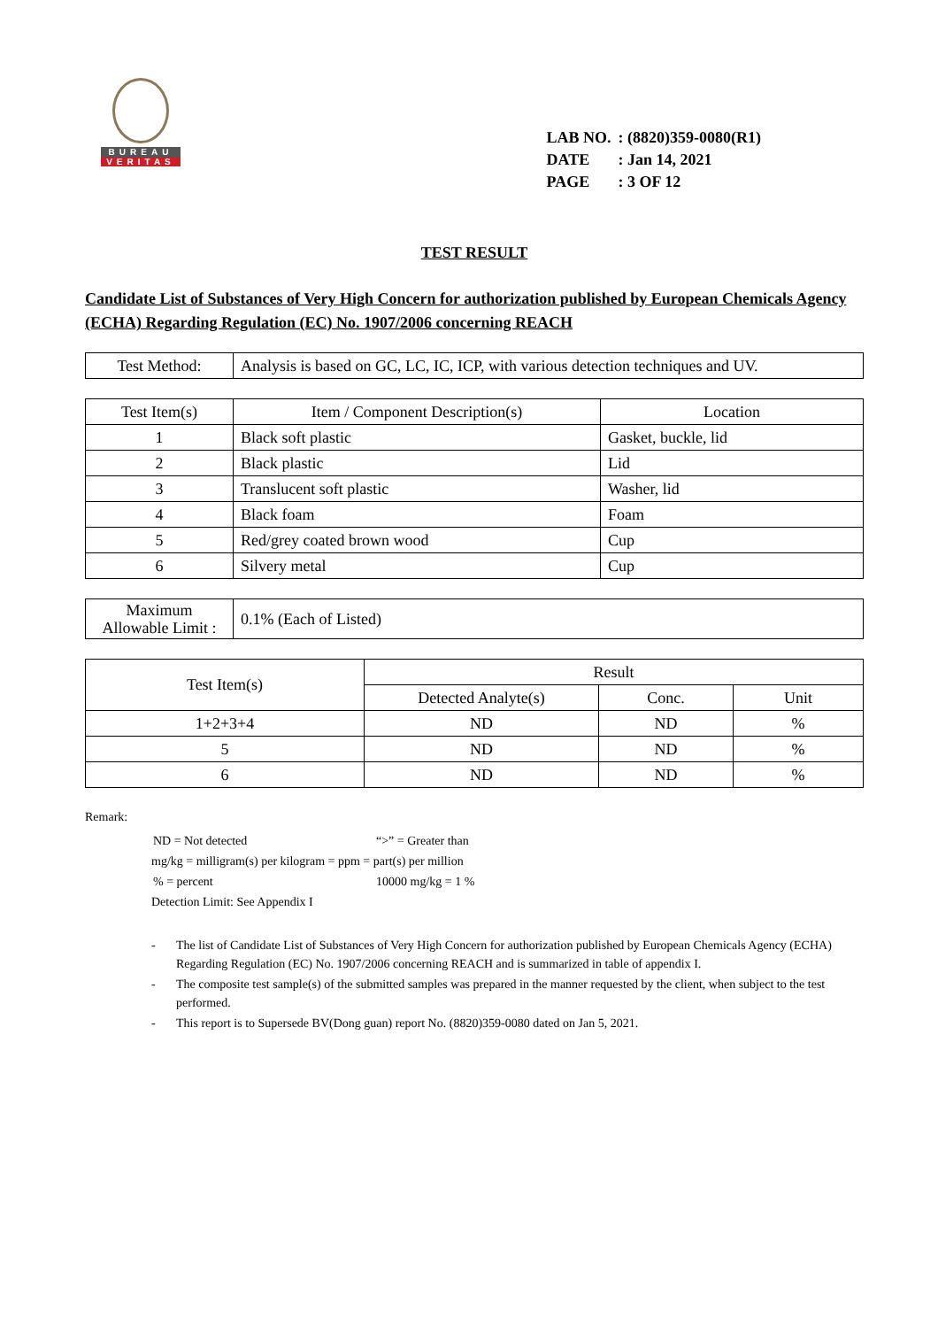BUREAU
VERITAS
| LAB NO. | : (8820)359-0080(R1) |
| DATE | : Jan 14, 2021 |
| PAGE | : 3 OF 12 |
TEST RESULT
Candidate List of Substances of Very High Concern for authorization published by European Chemicals Agency (ECHA) Regarding Regulation (EC) No. 1907/2006 concerning REACH
| Test Method: | Analysis is based on GC, LC, IC, ICP, with various detection techniques and UV. |
| Test Item(s) | Item / Component Description(s) | Location |
| --- | --- | --- |
| 1 | Black soft plastic | Gasket, buckle, lid |
| 2 | Black plastic | Lid |
| 3 | Translucent soft plastic | Washer, lid |
| 4 | Black foam | Foam |
| 5 | Red/grey coated brown wood | Cup |
| 6 | Silvery metal | Cup |
| Maximum Allowable Limit : | 0.1% (Each of Listed) |
| Test Item(s) | Result | | |
| --- | --- | --- | --- |
| | Detected Analyte(s) | Conc. | Unit |
| 1+2+3+4 | ND | ND | % |
| 5 | ND | ND | % |
| 6 | ND | ND | % |
Remark:
| ND = Not detected | “>” = Greater than |
mg/kg = milligram(s) per kilogram = ppm = part(s) per million
| % = percent | 10000 mg/kg = 1 % |
Detection Limit: See Appendix I
- The list of Candidate List of Substances of Very High Concern for authorization published by European Chemicals Agency (ECHA) Regarding Regulation (EC) No. 1907/2006 concerning REACH and is summarized in table of appendix I.
- The composite test sample(s) of the submitted samples was prepared in the manner requested by the client, when subject to the test performed.
- This report is to Supersede BV(Dong guan) report No. (8820)359-0080 dated on Jan 5, 2021.